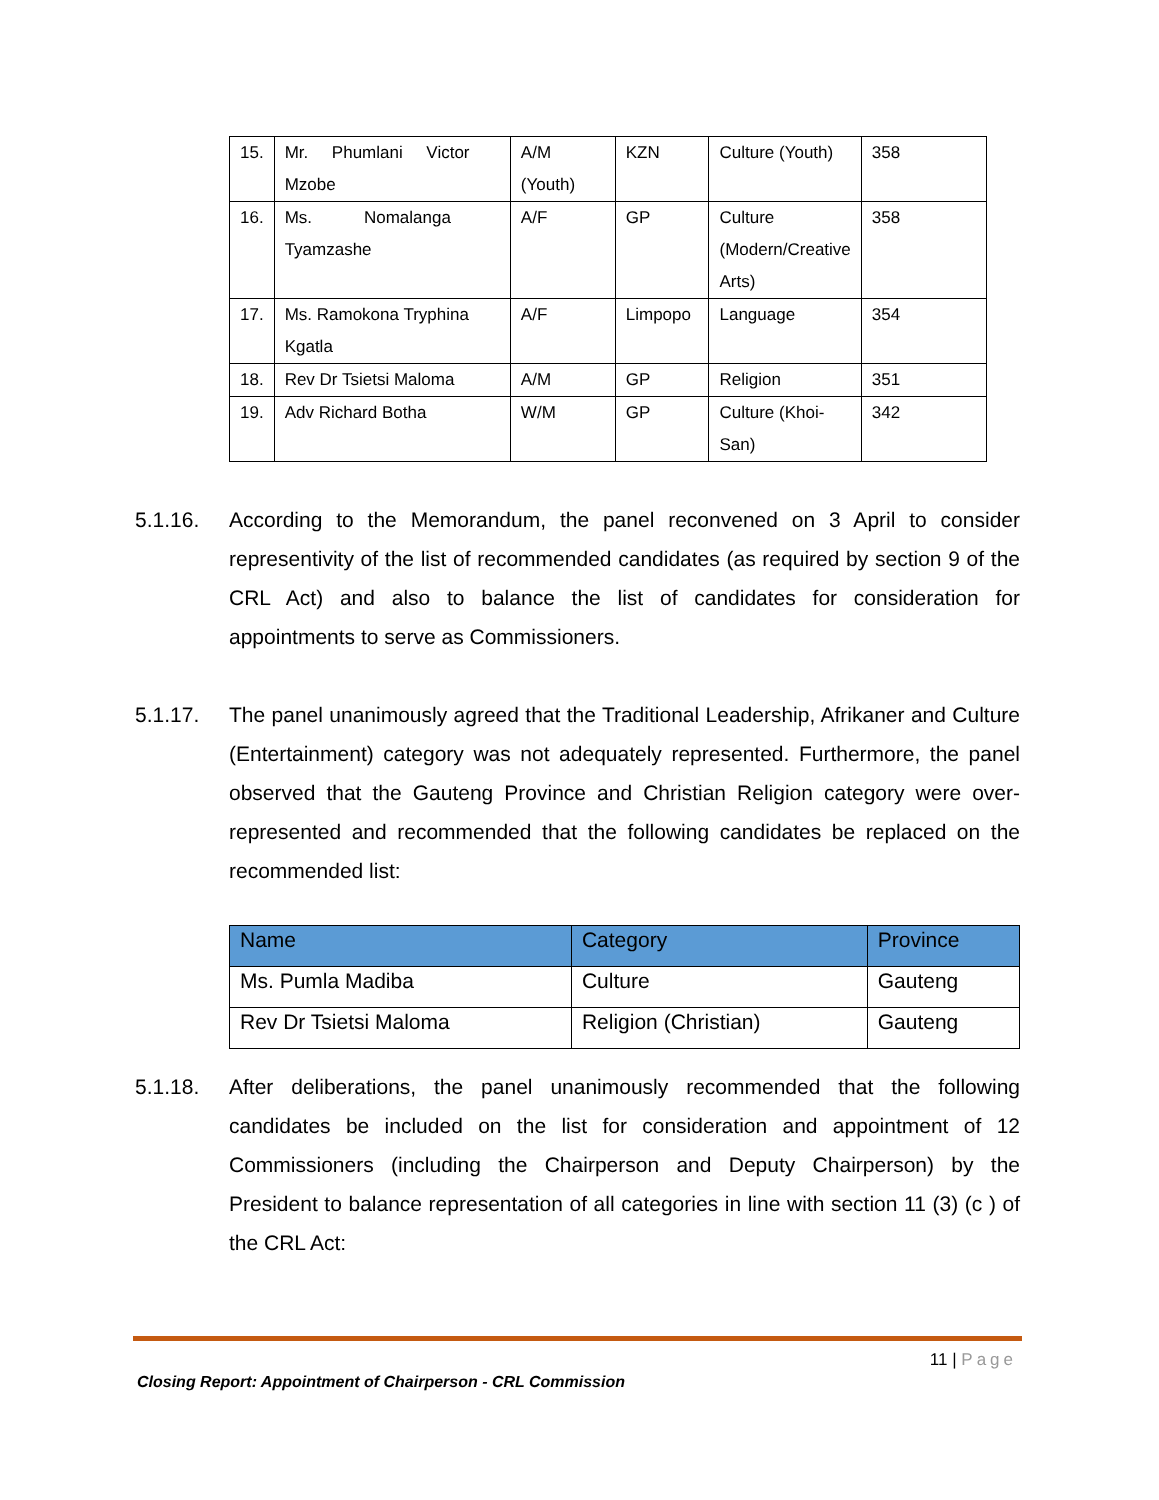| 15. | Mr. Phumlani Victor Mzobe | A/M (Youth) | KZN | Culture (Youth) | 358 |
| 16. | Ms. Nomalanga Tyamzashe | A/F | GP | Culture (Modern/Creative Arts) | 358 |
| 17. | Ms. Ramokona Tryphina Kgatla | A/F | Limpopo | Language | 354 |
| 18. | Rev Dr Tsietsi Maloma | A/M | GP | Religion | 351 |
| 19. | Adv Richard Botha | W/M | GP | Culture (Khoi-San) | 342 |
5.1.16. According to the Memorandum, the panel reconvened on 3 April to consider representivity of the list of recommended candidates (as required by section 9 of the CRL Act) and also to balance the list of candidates for consideration for appointments to serve as Commissioners.
5.1.17. The panel unanimously agreed that the Traditional Leadership, Afrikaner and Culture (Entertainment) category was not adequately represented. Furthermore, the panel observed that the Gauteng Province and Christian Religion category were over-represented and recommended that the following candidates be replaced on the recommended list:
| Name | Category | Province |
| --- | --- | --- |
| Ms. Pumla Madiba | Culture | Gauteng |
| Rev Dr Tsietsi Maloma | Religion (Christian) | Gauteng |
5.1.18. After deliberations, the panel unanimously recommended that the following candidates be included on the list for consideration and appointment of 12 Commissioners (including the Chairperson and Deputy Chairperson) by the President to balance representation of all categories in line with section 11 (3) (c ) of the CRL Act:
11 | Page
Closing Report: Appointment of Chairperson - CRL Commission